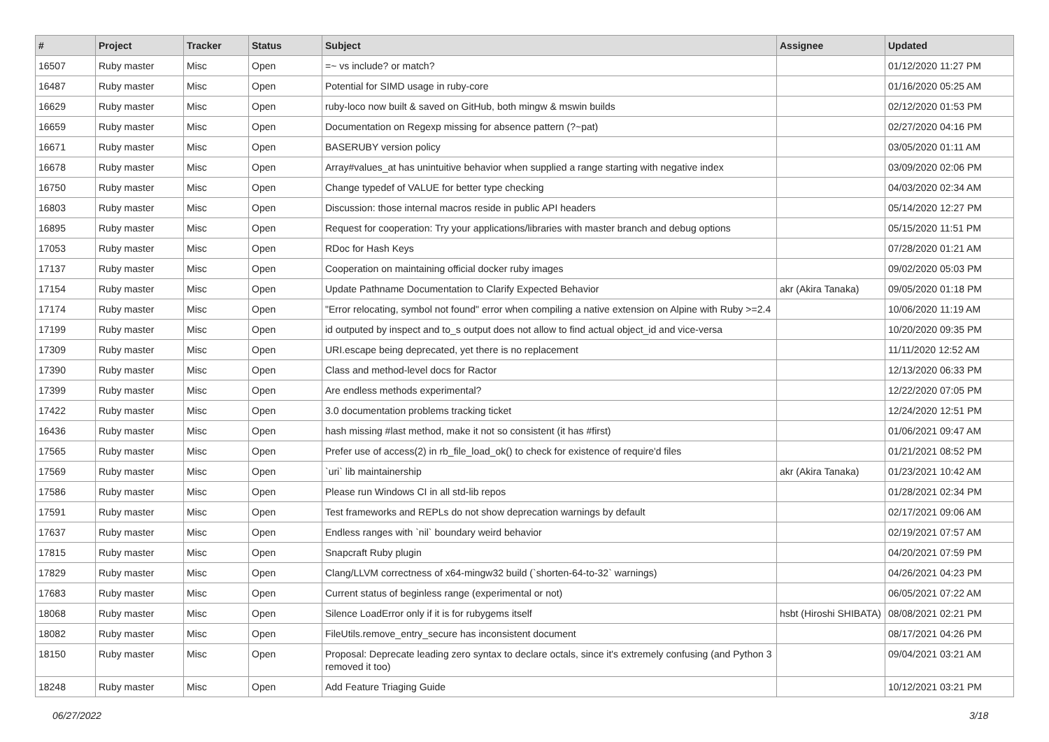| # | Project | Tracker | Status | Subject | Assignee | Updated |
| --- | --- | --- | --- | --- | --- | --- |
| 16507 | Ruby master | Misc | Open | =~ vs include? or match? | | 01/12/2020 11:27 PM |
| 16487 | Ruby master | Misc | Open | Potential for SIMD usage in ruby-core | | 01/16/2020 05:25 AM |
| 16629 | Ruby master | Misc | Open | ruby-loco now built & saved on GitHub, both mingw & mswin builds | | 02/12/2020 01:53 PM |
| 16659 | Ruby master | Misc | Open | Documentation on Regexp missing for absence pattern (?~pat) | | 02/27/2020 04:16 PM |
| 16671 | Ruby master | Misc | Open | BASERUBY version policy | | 03/05/2020 01:11 AM |
| 16678 | Ruby master | Misc | Open | Array#values_at has unintuitive behavior when supplied a range starting with negative index | | 03/09/2020 02:06 PM |
| 16750 | Ruby master | Misc | Open | Change typedef of VALUE for better type checking | | 04/03/2020 02:34 AM |
| 16803 | Ruby master | Misc | Open | Discussion: those internal macros reside in public API headers | | 05/14/2020 12:27 PM |
| 16895 | Ruby master | Misc | Open | Request for cooperation: Try your applications/libraries with master branch and debug options | | 05/15/2020 11:51 PM |
| 17053 | Ruby master | Misc | Open | RDoc for Hash Keys | | 07/28/2020 01:21 AM |
| 17137 | Ruby master | Misc | Open | Cooperation on maintaining official docker ruby images | | 09/02/2020 05:03 PM |
| 17154 | Ruby master | Misc | Open | Update Pathname Documentation to Clarify Expected Behavior | akr (Akira Tanaka) | 09/05/2020 01:18 PM |
| 17174 | Ruby master | Misc | Open | "Error relocating, symbol not found" error when compiling a native extension on Alpine with Ruby >=2.4 | | 10/06/2020 11:19 AM |
| 17199 | Ruby master | Misc | Open | id outputed by inspect and to_s output does not allow to find actual object_id and vice-versa | | 10/20/2020 09:35 PM |
| 17309 | Ruby master | Misc | Open | URI.escape being deprecated, yet there is no replacement | | 11/11/2020 12:52 AM |
| 17390 | Ruby master | Misc | Open | Class and method-level docs for Ractor | | 12/13/2020 06:33 PM |
| 17399 | Ruby master | Misc | Open | Are endless methods experimental? | | 12/22/2020 07:05 PM |
| 17422 | Ruby master | Misc | Open | 3.0 documentation problems tracking ticket | | 12/24/2020 12:51 PM |
| 16436 | Ruby master | Misc | Open | hash missing #last method, make it not so consistent (it has #first) | | 01/06/2021 09:47 AM |
| 17565 | Ruby master | Misc | Open | Prefer use of access(2) in rb_file_load_ok() to check for existence of require'd files | | 01/21/2021 08:52 PM |
| 17569 | Ruby master | Misc | Open | `uri` lib maintainership | akr (Akira Tanaka) | 01/23/2021 10:42 AM |
| 17586 | Ruby master | Misc | Open | Please run Windows CI in all std-lib repos | | 01/28/2021 02:34 PM |
| 17591 | Ruby master | Misc | Open | Test frameworks and REPLs do not show deprecation warnings by default | | 02/17/2021 09:06 AM |
| 17637 | Ruby master | Misc | Open | Endless ranges with `nil` boundary weird behavior | | 02/19/2021 07:57 AM |
| 17815 | Ruby master | Misc | Open | Snapcraft Ruby plugin | | 04/20/2021 07:59 PM |
| 17829 | Ruby master | Misc | Open | Clang/LLVM correctness of x64-mingw32 build (`shorten-64-to-32` warnings) | | 04/26/2021 04:23 PM |
| 17683 | Ruby master | Misc | Open | Current status of beginless range (experimental or not) | | 06/05/2021 07:22 AM |
| 18068 | Ruby master | Misc | Open | Silence LoadError only if it is for rubygems itself | hsbt (Hiroshi SHIBATA) | 08/08/2021 02:21 PM |
| 18082 | Ruby master | Misc | Open | FileUtils.remove_entry_secure has inconsistent document | | 08/17/2021 04:26 PM |
| 18150 | Ruby master | Misc | Open | Proposal: Deprecate leading zero syntax to declare octals, since it's extremely confusing (and Python 3 removed it too) | | 09/04/2021 03:21 AM |
| 18248 | Ruby master | Misc | Open | Add Feature Triaging Guide | | 10/12/2021 03:21 PM |
06/27/2022 3/18